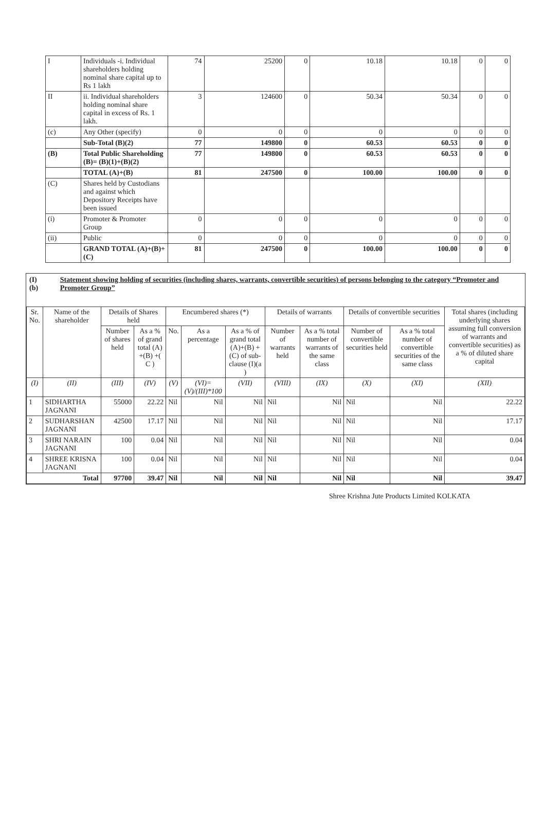| I | Individuals -i. Individual shareholders holding nominal share capital up to Rs 1 lakh | 74 | 25200 | 0 | 10.18 | 10.18 | 0 | 0 |
| II | ii. Individual shareholders holding nominal share capital in excess of Rs. 1 lakh. | 3 | 124600 | 0 | 50.34 | 50.34 | 0 | 0 |
| (c) | Any Other (specify) | 0 | 0 | 0 | 0 | 0 | 0 | 0 |
| | Sub-Total (B)(2) | 77 | 149800 | 0 | 60.53 | 60.53 | 0 | 0 |
| (B) | Total Public Shareholding (B)= (B)(1)+(B)(2) | 77 | 149800 | 0 | 60.53 | 60.53 | 0 | 0 |
| | TOTAL (A)+(B) | 81 | 247500 | 0 | 100.00 | 100.00 | 0 | 0 |
| (C) | Shares held by Custodians and against which Depository Receipts have been issued | | | | | | | |
| (i) | Promoter & Promoter Group | 0 | 0 | 0 | 0 | 0 | 0 | 0 |
| (ii) | Public | 0 | 0 | 0 | 0 | 0 | 0 | 0 |
| | GRAND TOTAL (A)+(B)+(C) | 81 | 247500 | 0 | 100.00 | 100.00 | 0 | 0 |
(I)(b) Statement showing holding of securities (including shares, warrants, convertible securities) of persons belonging to the category “Promoter and Promoter Group”
| Sr. No. | Name of the shareholder | Details of Shares held | | Encumbered shares (*) | | | Details of warrants | | Details of convertible securities | | Total shares (including underlying shares assuming full conversion of warrants and convertible securities) as a % of diluted share capital |
| --- | --- | --- | --- | --- | --- | --- | --- | --- | --- | --- | --- |
| | | Number of shares held | As a % of grand total (A) +(B) +( C ) | No. | As a percentage | As a % of grand total (A)+(B) +(C) of sub-clause (I)(a ) | Number of warrants held | As a % total number of warrants of the same class | Number of convertible securities held | As a % total number of convertible securities of the same class | |
| (I) | (II) | (III) | (IV) | (V) | (VI)=(V)/(III)*100 | (VII) | (VIII) | (IX) | (X) | (XI) | (XII) |
| 1 | SIDHARTHA JAGNANI | 55000 | 22.22 | Nil | Nil | Nil | Nil | Nil | Nil | Nil | 22.22 |
| 2 | SUDHARSHAN JAGNANI | 42500 | 17.17 | Nil | Nil | Nil | Nil | Nil | Nil | Nil | 17.17 |
| 3 | SHRI NARAIN JAGNANI | 100 | 0.04 | Nil | Nil | Nil | Nil | Nil | Nil | Nil | 0.04 |
| 4 | SHREE KRISNA JAGNANI | 100 | 0.04 | Nil | Nil | Nil | Nil | Nil | Nil | Nil | 0.04 |
| Total | | 97700 | 39.47 | Nil | Nil | Nil | Nil | Nil | Nil | Nil | 39.47 |
Shree Krishna Jute Products Limited KOLKATA